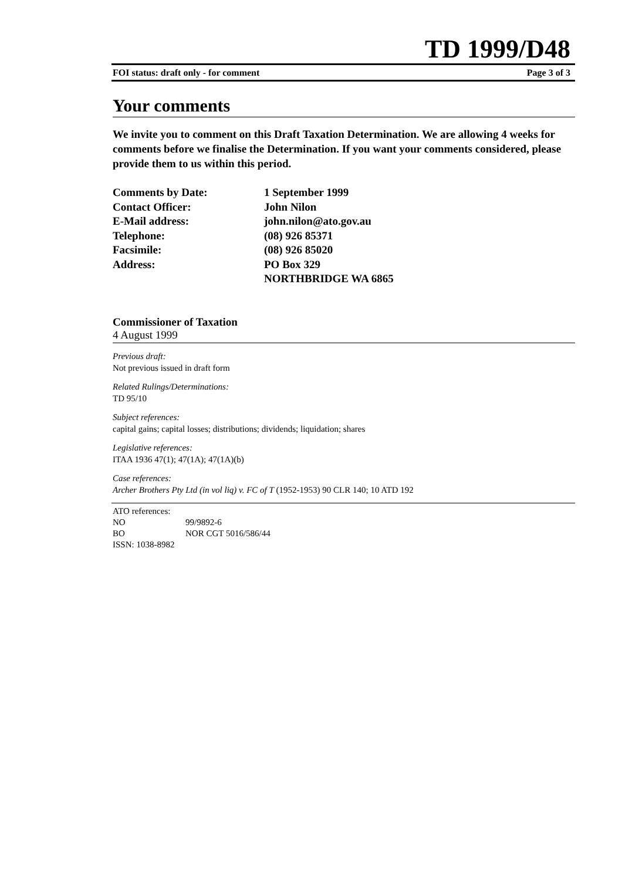TD 1999/D48
FOI status: draft only - for comment Page 3 of 3
Your comments
We invite you to comment on this Draft Taxation Determination. We are allowing 4 weeks for comments before we finalise the Determination. If you want your comments considered, please provide them to us within this period.
| Comments by Date: | 1 September 1999 |
| Contact Officer: | John Nilon |
| E-Mail address: | john.nilon@ato.gov.au |
| Telephone: | (08) 926 85371 |
| Facsimile: | (08) 926 85020 |
| Address: | PO Box 329 NORTHBRIDGE WA 6865 |
Commissioner of Taxation
4 August 1999
Previous draft:
Not previous issued in draft form
Related Rulings/Determinations:
TD 95/10
Subject references:
capital gains; capital losses; distributions; dividends; liquidation; shares
Legislative references:
ITAA 1936 47(1); 47(1A); 47(1A)(b)
Case references:
Archer Brothers Pty Ltd (in vol liq) v. FC of T (1952-1953) 90 CLR 140; 10 ATD 192
ATO references:
| NO | 99/9892-6 |
| BO | NOR CGT 5016/586/44 |
ISSN: 1038-8982